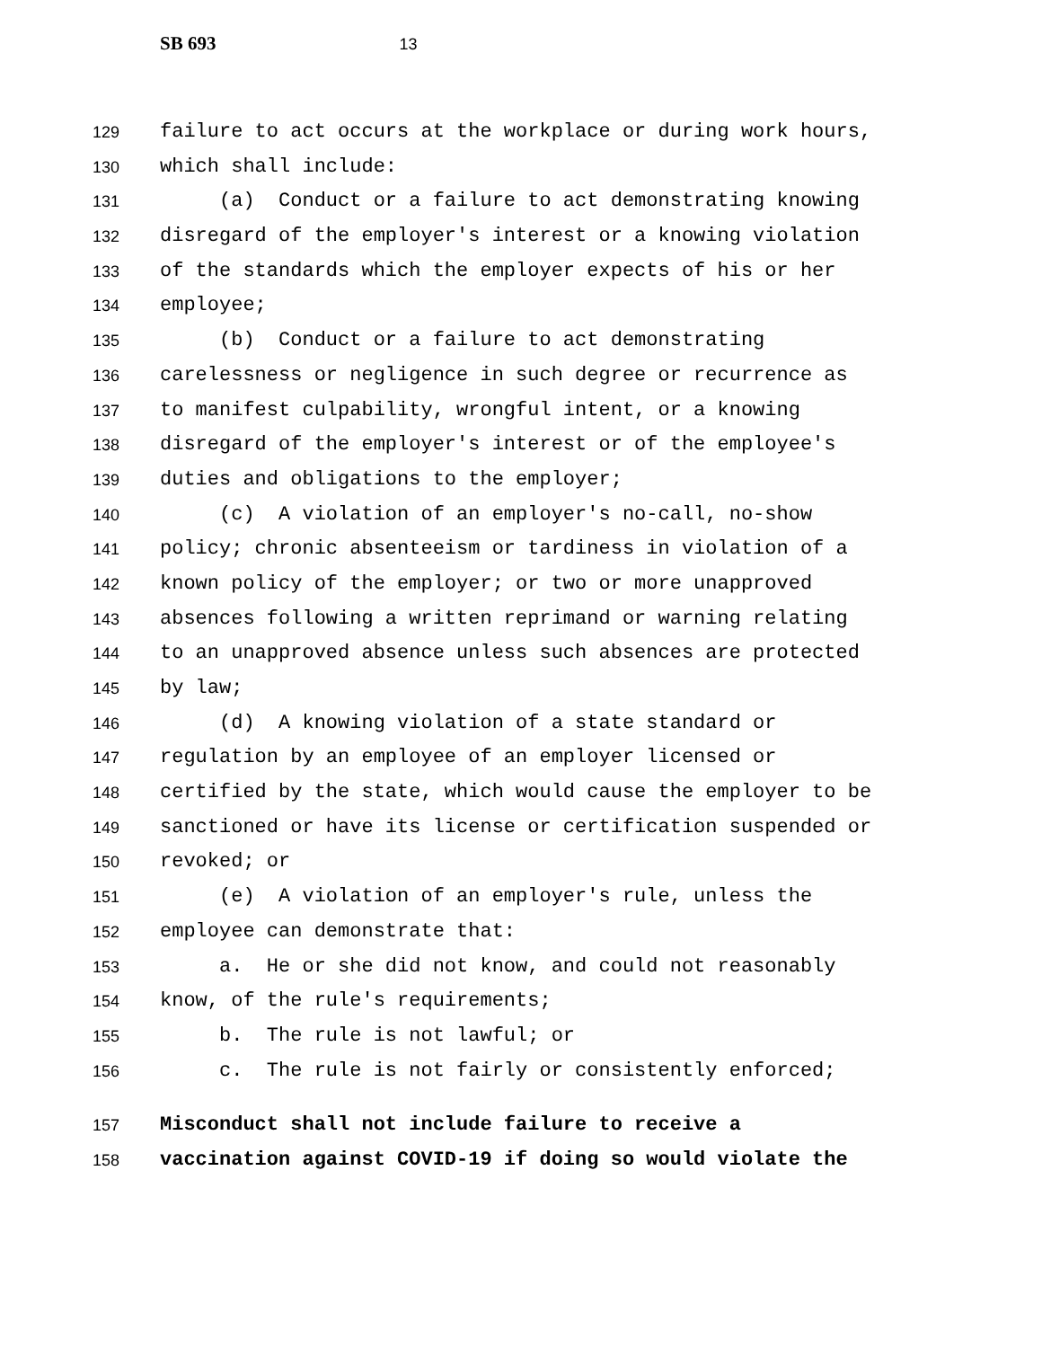SB 693 13
129 failure to act occurs at the workplace or during work hours,
130 which shall include:
131 (a) Conduct or a failure to act demonstrating knowing
132 disregard of the employer's interest or a knowing violation
133 of the standards which the employer expects of his or her
134 employee;
135 (b) Conduct or a failure to act demonstrating
136 carelessness or negligence in such degree or recurrence as
137 to manifest culpability, wrongful intent, or a knowing
138 disregard of the employer's interest or of the employee's
139 duties and obligations to the employer;
140 (c) A violation of an employer's no-call, no-show
141 policy; chronic absenteeism or tardiness in violation of a
142 known policy of the employer; or two or more unapproved
143 absences following a written reprimand or warning relating
144 to an unapproved absence unless such absences are protected
145 by law;
146 (d) A knowing violation of a state standard or
147 regulation by an employee of an employer licensed or
148 certified by the state, which would cause the employer to be
149 sanctioned or have its license or certification suspended or
150 revoked; or
151 (e) A violation of an employer's rule, unless the
152 employee can demonstrate that:
153 a. He or she did not know, and could not reasonably
154 know, of the rule's requirements;
155 b. The rule is not lawful; or
156 c. The rule is not fairly or consistently enforced;
157 Misconduct shall not include failure to receive a
158 vaccination against COVID-19 if doing so would violate the